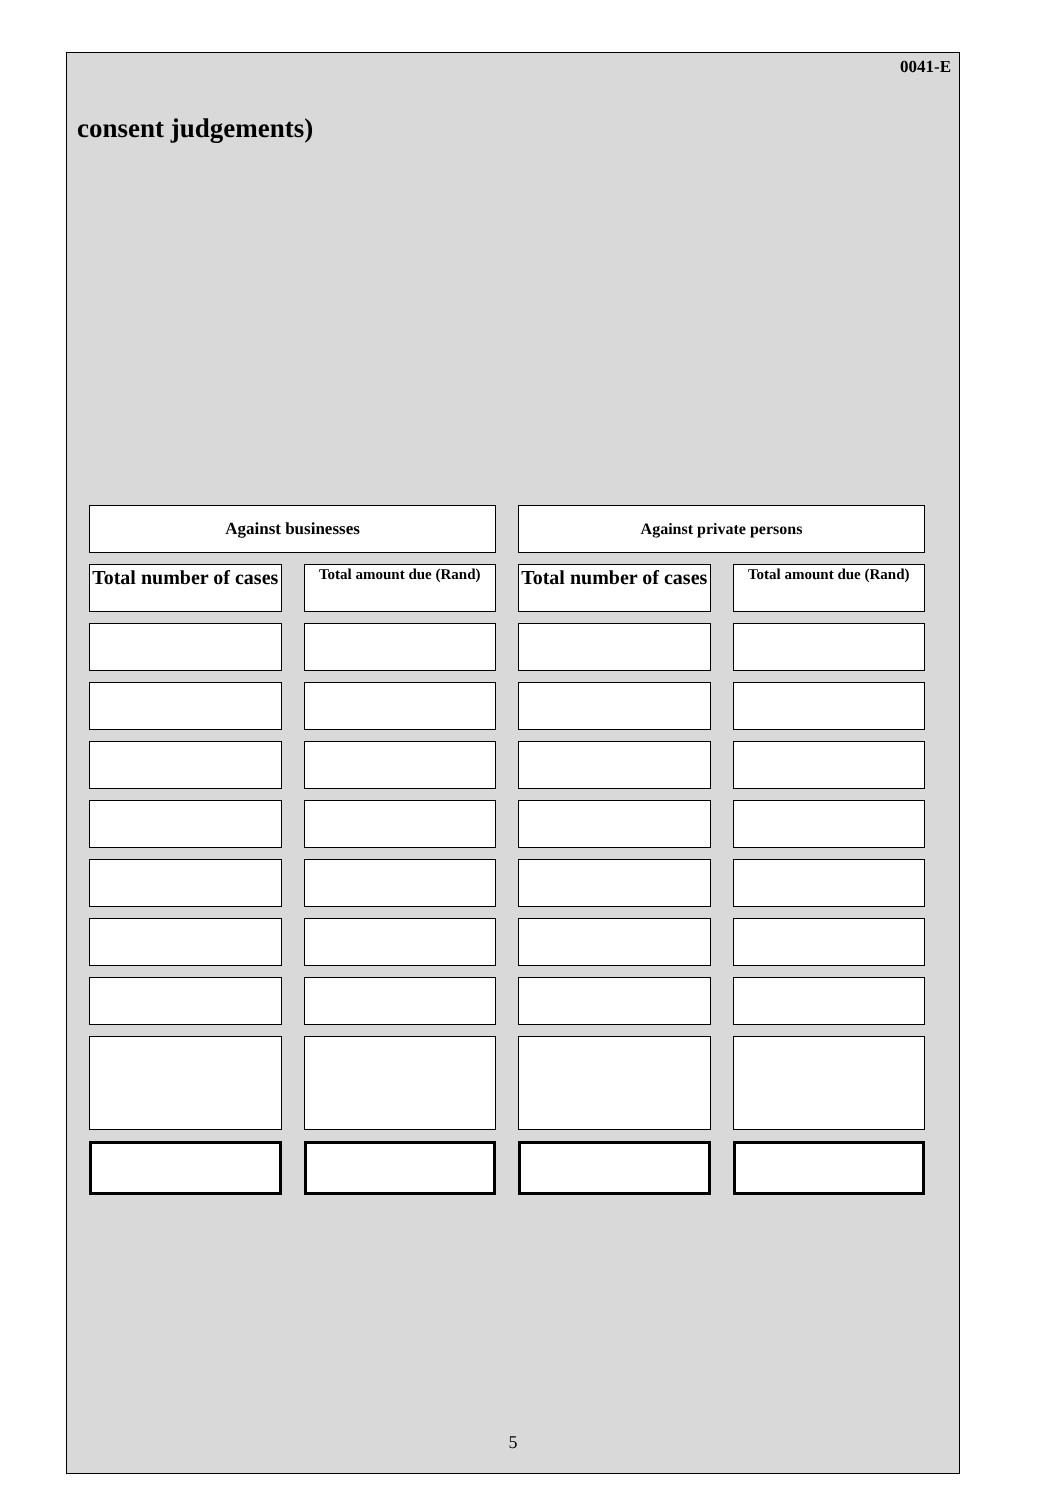0041-E
consent judgements)
| Against businesses | | Against private persons | |
| Total number of cases | Total amount due (Rand) | Total number of cases | Total amount due (Rand) |
5